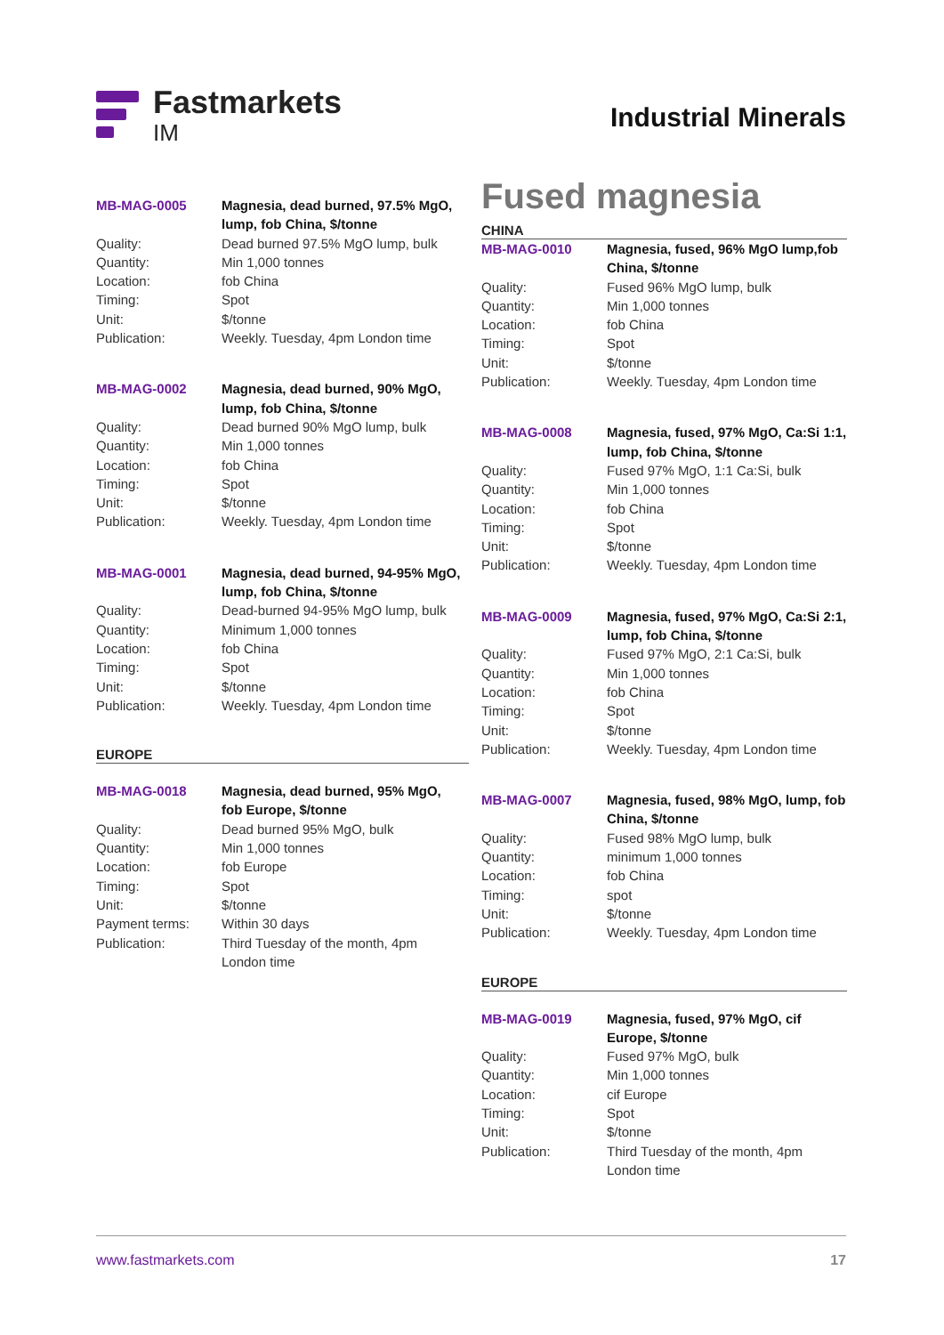Fastmarkets
IM
Industrial Minerals
| MB-MAG-0005 | Magnesia, dead burned, 97.5% MgO, lump, fob China, $/tonne |
| Quality: | Dead burned 97.5% MgO lump, bulk |
| Quantity: | Min 1,000 tonnes |
| Location: | fob China |
| Timing: | Spot |
| Unit: | $/tonne |
| Publication: | Weekly. Tuesday, 4pm London time |
| MB-MAG-0002 | Magnesia, dead burned, 90% MgO, lump, fob China, $/tonne |
| Quality: | Dead burned 90% MgO lump, bulk |
| Quantity: | Min 1,000 tonnes |
| Location: | fob China |
| Timing: | Spot |
| Unit: | $/tonne |
| Publication: | Weekly. Tuesday, 4pm London time |
| MB-MAG-0001 | Magnesia, dead burned, 94-95% MgO, lump, fob China, $/tonne |
| Quality: | Dead-burned 94-95% MgO lump, bulk |
| Quantity: | Minimum 1,000 tonnes |
| Location: | fob China |
| Timing: | Spot |
| Unit: | $/tonne |
| Publication: | Weekly. Tuesday, 4pm London time |
EUROPE
| MB-MAG-0018 | Magnesia, dead burned, 95% MgO, fob Europe, $/tonne |
| Quality: | Dead burned 95% MgO, bulk |
| Quantity: | Min 1,000 tonnes |
| Location: | fob Europe |
| Timing: | Spot |
| Unit: | $/tonne |
| Payment terms: | Within 30 days |
| Publication: | Third Tuesday of the month, 4pm London time |
Fused magnesia
CHINA
| MB-MAG-0010 | Magnesia, fused, 96% MgO lump,fob China, $/tonne |
| Quality: | Fused 96% MgO lump, bulk |
| Quantity: | Min 1,000 tonnes |
| Location: | fob China |
| Timing: | Spot |
| Unit: | $/tonne |
| Publication: | Weekly. Tuesday, 4pm London time |
| MB-MAG-0008 | Magnesia, fused, 97% MgO, Ca:Si 1:1, lump, fob China, $/tonne |
| Quality: | Fused 97% MgO, 1:1 Ca:Si, bulk |
| Quantity: | Min 1,000 tonnes |
| Location: | fob China |
| Timing: | Spot |
| Unit: | $/tonne |
| Publication: | Weekly. Tuesday, 4pm London time |
| MB-MAG-0009 | Magnesia, fused, 97% MgO, Ca:Si 2:1, lump, fob China, $/tonne |
| Quality: | Fused 97% MgO, 2:1 Ca:Si, bulk |
| Quantity: | Min 1,000 tonnes |
| Location: | fob China |
| Timing: | Spot |
| Unit: | $/tonne |
| Publication: | Weekly. Tuesday, 4pm London time |
| MB-MAG-0007 | Magnesia, fused, 98% MgO, lump, fob China, $/tonne |
| Quality: | Fused 98% MgO lump, bulk |
| Quantity: | minimum 1,000 tonnes |
| Location: | fob China |
| Timing: | spot |
| Unit: | $/tonne |
| Publication: | Weekly. Tuesday, 4pm London time |
EUROPE
| MB-MAG-0019 | Magnesia, fused, 97% MgO, cif Europe, $/tonne |
| Quality: | Fused 97% MgO, bulk |
| Quantity: | Min 1,000 tonnes |
| Location: | cif Europe |
| Timing: | Spot |
| Unit: | $/tonne |
| Publication: | Third Tuesday of the month, 4pm London time |
www.fastmarkets.com 17